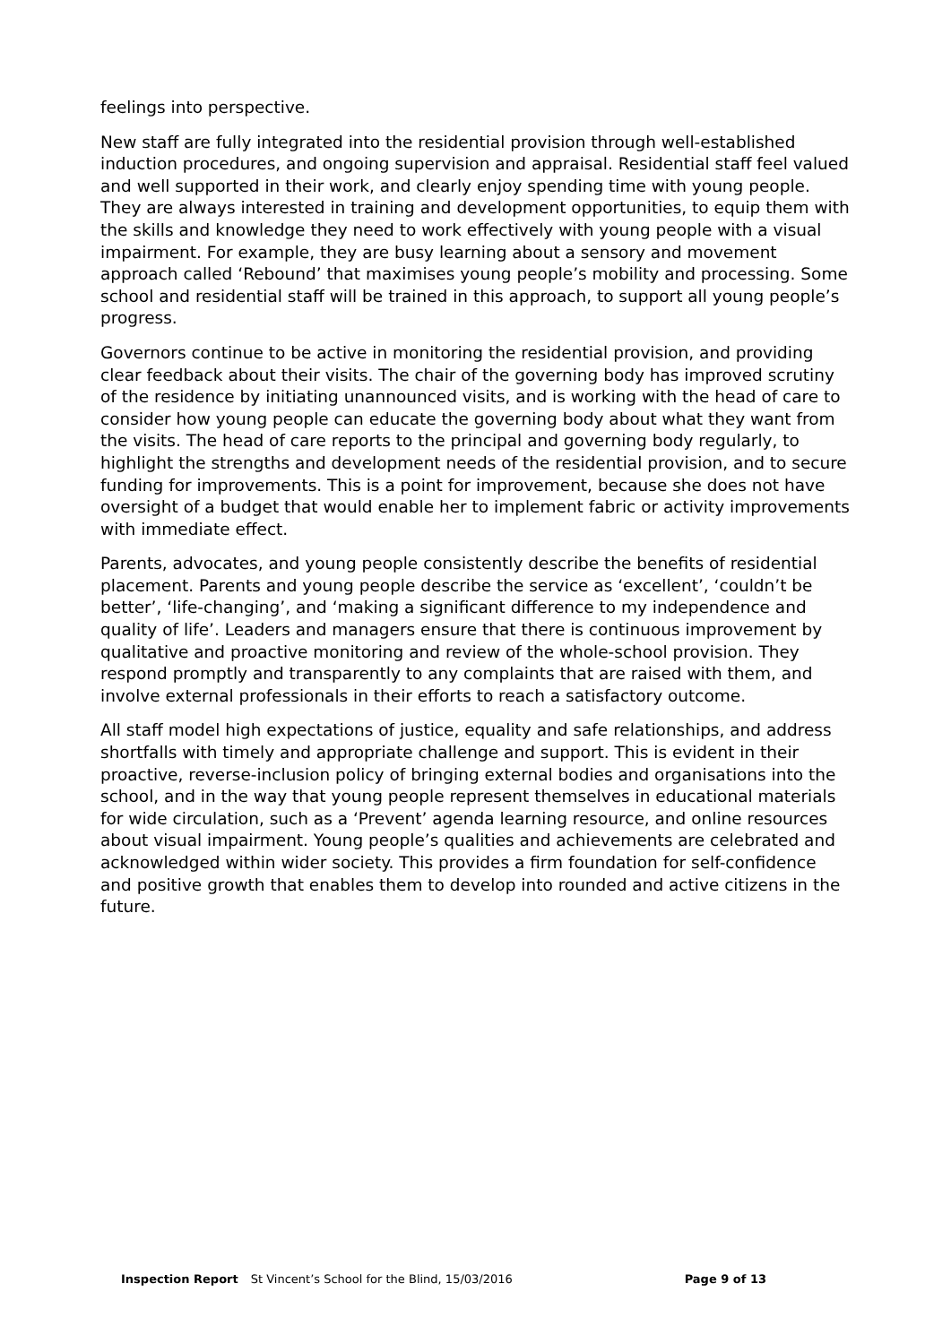feelings into perspective.
New staff are fully integrated into the residential provision through well-established induction procedures, and ongoing supervision and appraisal. Residential staff feel valued and well supported in their work, and clearly enjoy spending time with young people. They are always interested in training and development opportunities, to equip them with the skills and knowledge they need to work effectively with young people with a visual impairment. For example, they are busy learning about a sensory and movement approach called ‘Rebound’ that maximises young people’s mobility and processing. Some school and residential staff will be trained in this approach, to support all young people’s progress.
Governors continue to be active in monitoring the residential provision, and providing clear feedback about their visits. The chair of the governing body has improved scrutiny of the residence by initiating unannounced visits, and is working with the head of care to consider how young people can educate the governing body about what they want from the visits. The head of care reports to the principal and governing body regularly, to highlight the strengths and development needs of the residential provision, and to secure funding for improvements. This is a point for improvement, because she does not have oversight of a budget that would enable her to implement fabric or activity improvements with immediate effect.
Parents, advocates, and young people consistently describe the benefits of residential placement. Parents and young people describe the service as ‘excellent’, ‘couldn’t be better’, ‘life-changing’, and ‘making a significant difference to my independence and quality of life’. Leaders and managers ensure that there is continuous improvement by qualitative and proactive monitoring and review of the whole-school provision. They respond promptly and transparently to any complaints that are raised with them, and involve external professionals in their efforts to reach a satisfactory outcome.
All staff model high expectations of justice, equality and safe relationships, and address shortfalls with timely and appropriate challenge and support. This is evident in their proactive, reverse-inclusion policy of bringing external bodies and organisations into the school, and in the way that young people represent themselves in educational materials for wide circulation, such as a ‘Prevent’ agenda learning resource, and online resources about visual impairment. Young people’s qualities and achievements are celebrated and acknowledged within wider society. This provides a firm foundation for self-confidence and positive growth that enables them to develop into rounded and active citizens in the future.
Inspection Report St Vincent’s School for the Blind, 15/03/2016 Page 9 of 13